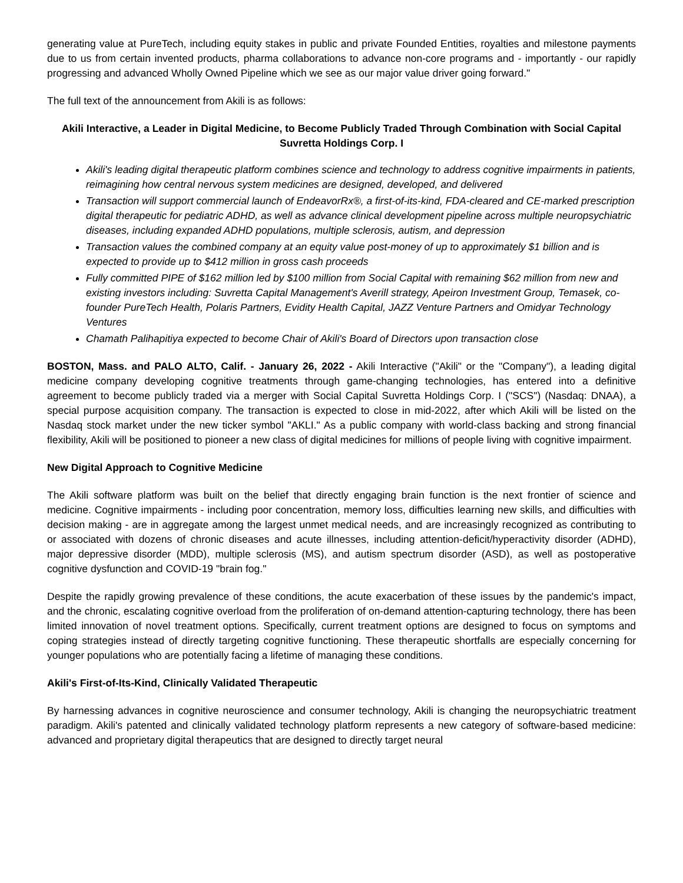generating value at PureTech, including equity stakes in public and private Founded Entities, royalties and milestone payments due to us from certain invented products, pharma collaborations to advance non-core programs and - importantly - our rapidly progressing and advanced Wholly Owned Pipeline which we see as our major value driver going forward."
The full text of the announcement from Akili is as follows:
Akili Interactive, a Leader in Digital Medicine, to Become Publicly Traded Through Combination with Social Capital Suvretta Holdings Corp. I
Akili's leading digital therapeutic platform combines science and technology to address cognitive impairments in patients, reimagining how central nervous system medicines are designed, developed, and delivered
Transaction will support commercial launch of EndeavorRx®, a first-of-its-kind, FDA-cleared and CE-marked prescription digital therapeutic for pediatric ADHD, as well as advance clinical development pipeline across multiple neuropsychiatric diseases, including expanded ADHD populations, multiple sclerosis, autism, and depression
Transaction values the combined company at an equity value post-money of up to approximately $1 billion and is expected to provide up to $412 million in gross cash proceeds
Fully committed PIPE of $162 million led by $100 million from Social Capital with remaining $62 million from new and existing investors including: Suvretta Capital Management's Averill strategy, Apeiron Investment Group, Temasek, co-founder PureTech Health, Polaris Partners, Evidity Health Capital, JAZZ Venture Partners and Omidyar Technology Ventures
Chamath Palihapitiya expected to become Chair of Akili's Board of Directors upon transaction close
BOSTON, Mass. and PALO ALTO, Calif. - January 26, 2022 - Akili Interactive ("Akili" or the "Company"), a leading digital medicine company developing cognitive treatments through game-changing technologies, has entered into a definitive agreement to become publicly traded via a merger with Social Capital Suvretta Holdings Corp. I ("SCS") (Nasdaq: DNAA), a special purpose acquisition company. The transaction is expected to close in mid-2022, after which Akili will be listed on the Nasdaq stock market under the new ticker symbol "AKLI." As a public company with world-class backing and strong financial flexibility, Akili will be positioned to pioneer a new class of digital medicines for millions of people living with cognitive impairment.
New Digital Approach to Cognitive Medicine
The Akili software platform was built on the belief that directly engaging brain function is the next frontier of science and medicine. Cognitive impairments - including poor concentration, memory loss, difficulties learning new skills, and difficulties with decision making - are in aggregate among the largest unmet medical needs, and are increasingly recognized as contributing to or associated with dozens of chronic diseases and acute illnesses, including attention-deficit/hyperactivity disorder (ADHD), major depressive disorder (MDD), multiple sclerosis (MS), and autism spectrum disorder (ASD), as well as postoperative cognitive dysfunction and COVID-19 "brain fog."
Despite the rapidly growing prevalence of these conditions, the acute exacerbation of these issues by the pandemic's impact, and the chronic, escalating cognitive overload from the proliferation of on-demand attention-capturing technology, there has been limited innovation of novel treatment options. Specifically, current treatment options are designed to focus on symptoms and coping strategies instead of directly targeting cognitive functioning. These therapeutic shortfalls are especially concerning for younger populations who are potentially facing a lifetime of managing these conditions.
Akili's First-of-Its-Kind, Clinically Validated Therapeutic
By harnessing advances in cognitive neuroscience and consumer technology, Akili is changing the neuropsychiatric treatment paradigm. Akili's patented and clinically validated technology platform represents a new category of software-based medicine: advanced and proprietary digital therapeutics that are designed to directly target neural